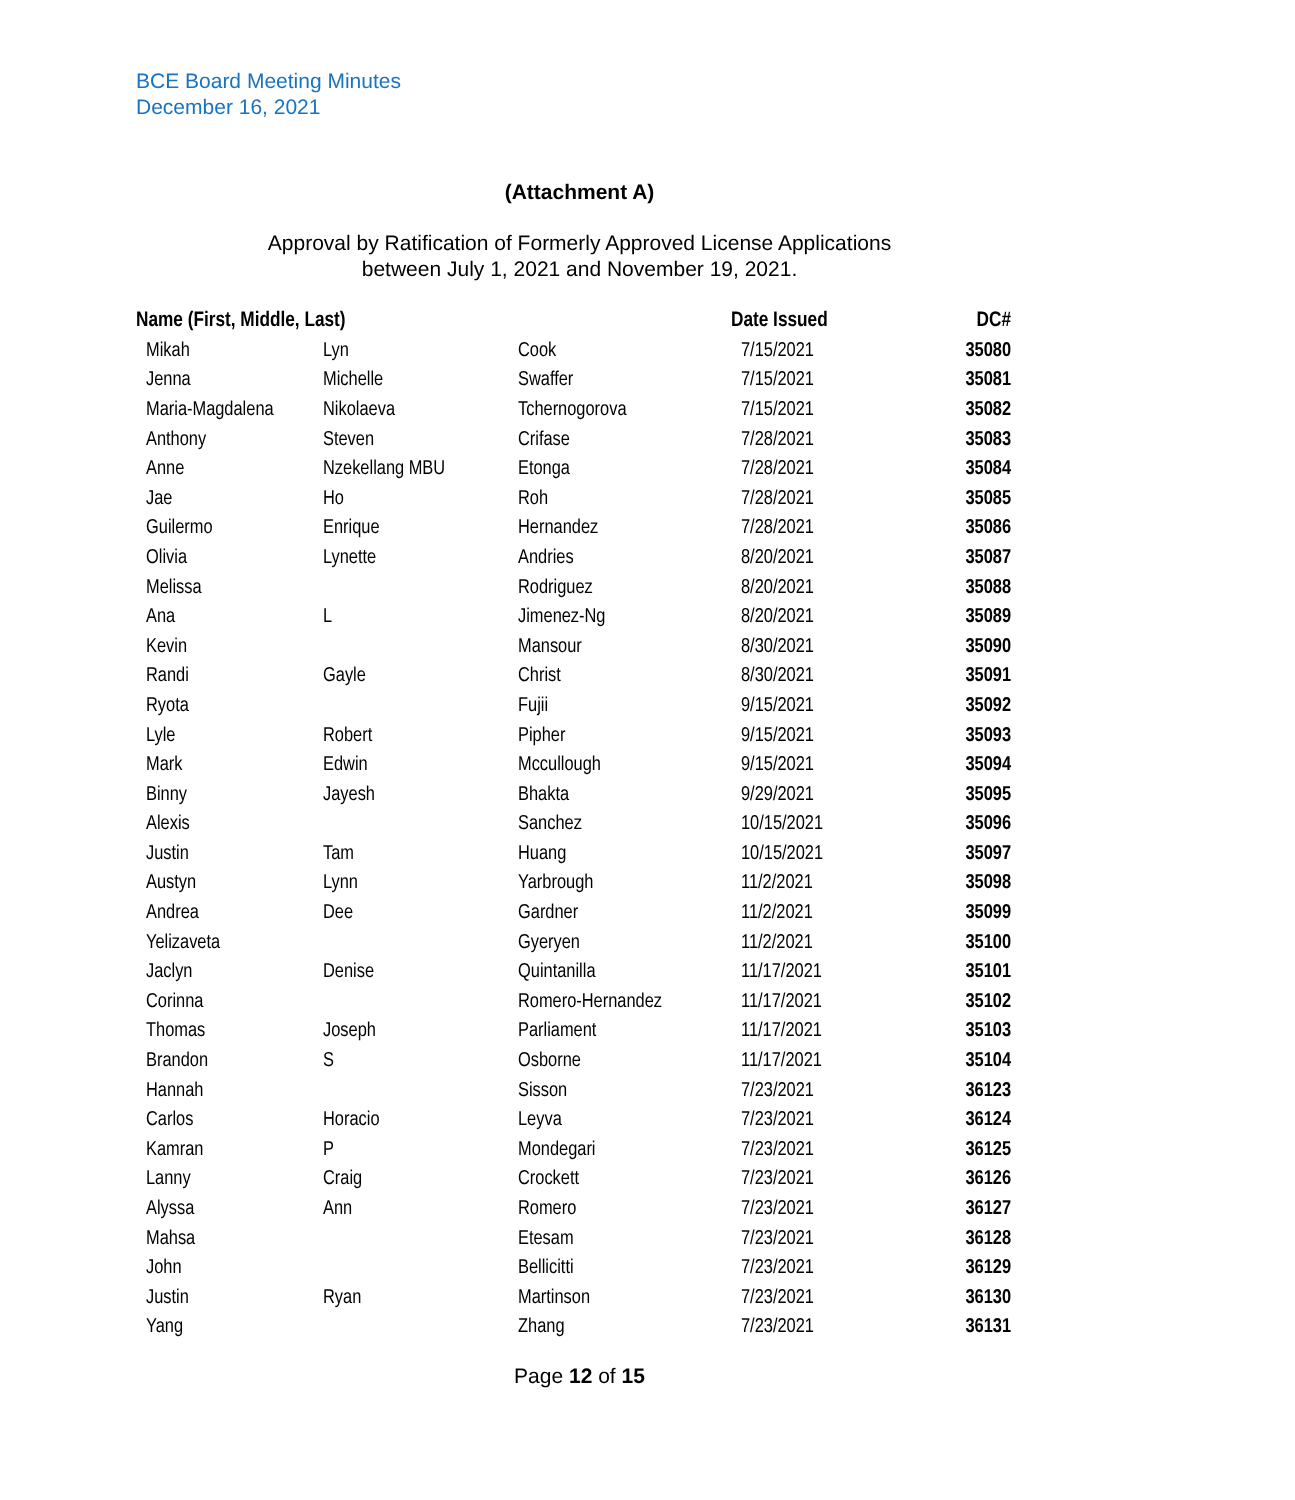BCE Board Meeting Minutes
December 16, 2021
(Attachment A)
Approval by Ratification of Formerly Approved License Applications
between July 1, 2021 and November 19, 2021.
| Name (First, Middle, Last) | | | Date Issued | DC# |
| --- | --- | --- | --- | --- |
| Mikah | Lyn | Cook | 7/15/2021 | 35080 |
| Jenna | Michelle | Swaffer | 7/15/2021 | 35081 |
| Maria-Magdalena | Nikolaeva | Tchernogorova | 7/15/2021 | 35082 |
| Anthony | Steven | Crifase | 7/28/2021 | 35083 |
| Anne | Nzekellang MBU | Etonga | 7/28/2021 | 35084 |
| Jae | Ho | Roh | 7/28/2021 | 35085 |
| Guilermo | Enrique | Hernandez | 7/28/2021 | 35086 |
| Olivia | Lynette | Andries | 8/20/2021 | 35087 |
| Melissa | | Rodriguez | 8/20/2021 | 35088 |
| Ana | L | Jimenez-Ng | 8/20/2021 | 35089 |
| Kevin | | Mansour | 8/30/2021 | 35090 |
| Randi | Gayle | Christ | 8/30/2021 | 35091 |
| Ryota | | Fujii | 9/15/2021 | 35092 |
| Lyle | Robert | Pipher | 9/15/2021 | 35093 |
| Mark | Edwin | Mccullough | 9/15/2021 | 35094 |
| Binny | Jayesh | Bhakta | 9/29/2021 | 35095 |
| Alexis | | Sanchez | 10/15/2021 | 35096 |
| Justin | Tam | Huang | 10/15/2021 | 35097 |
| Austyn | Lynn | Yarbrough | 11/2/2021 | 35098 |
| Andrea | Dee | Gardner | 11/2/2021 | 35099 |
| Yelizaveta | | Gyeryen | 11/2/2021 | 35100 |
| Jaclyn | Denise | Quintanilla | 11/17/2021 | 35101 |
| Corinna | | Romero-Hernandez | 11/17/2021 | 35102 |
| Thomas | Joseph | Parliament | 11/17/2021 | 35103 |
| Brandon | S | Osborne | 11/17/2021 | 35104 |
| Hannah | | Sisson | 7/23/2021 | 36123 |
| Carlos | Horacio | Leyva | 7/23/2021 | 36124 |
| Kamran | P | Mondegari | 7/23/2021 | 36125 |
| Lanny | Craig | Crockett | 7/23/2021 | 36126 |
| Alyssa | Ann | Romero | 7/23/2021 | 36127 |
| Mahsa | | Etesam | 7/23/2021 | 36128 |
| John | | Bellicitti | 7/23/2021 | 36129 |
| Justin | Ryan | Martinson | 7/23/2021 | 36130 |
| Yang | | Zhang | 7/23/2021 | 36131 |
Page 12 of 15